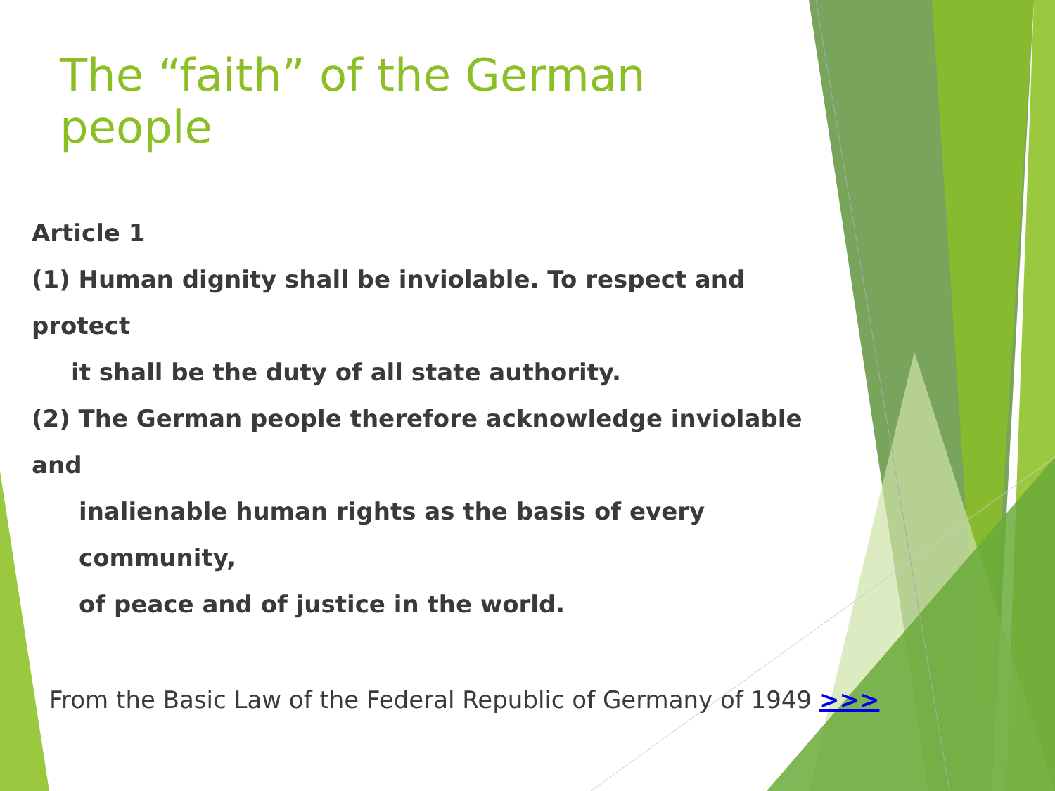The “faith” of the German people
Article 1
(1) Human dignity shall be inviolable. To respect and protect
it shall be the duty of all state authority.
(2) The German people therefore acknowledge inviolable and
inalienable human rights as the basis of every community,
of peace and of justice in the world.
From the Basic Law of the Federal Republic of Germany of 1949 >>>